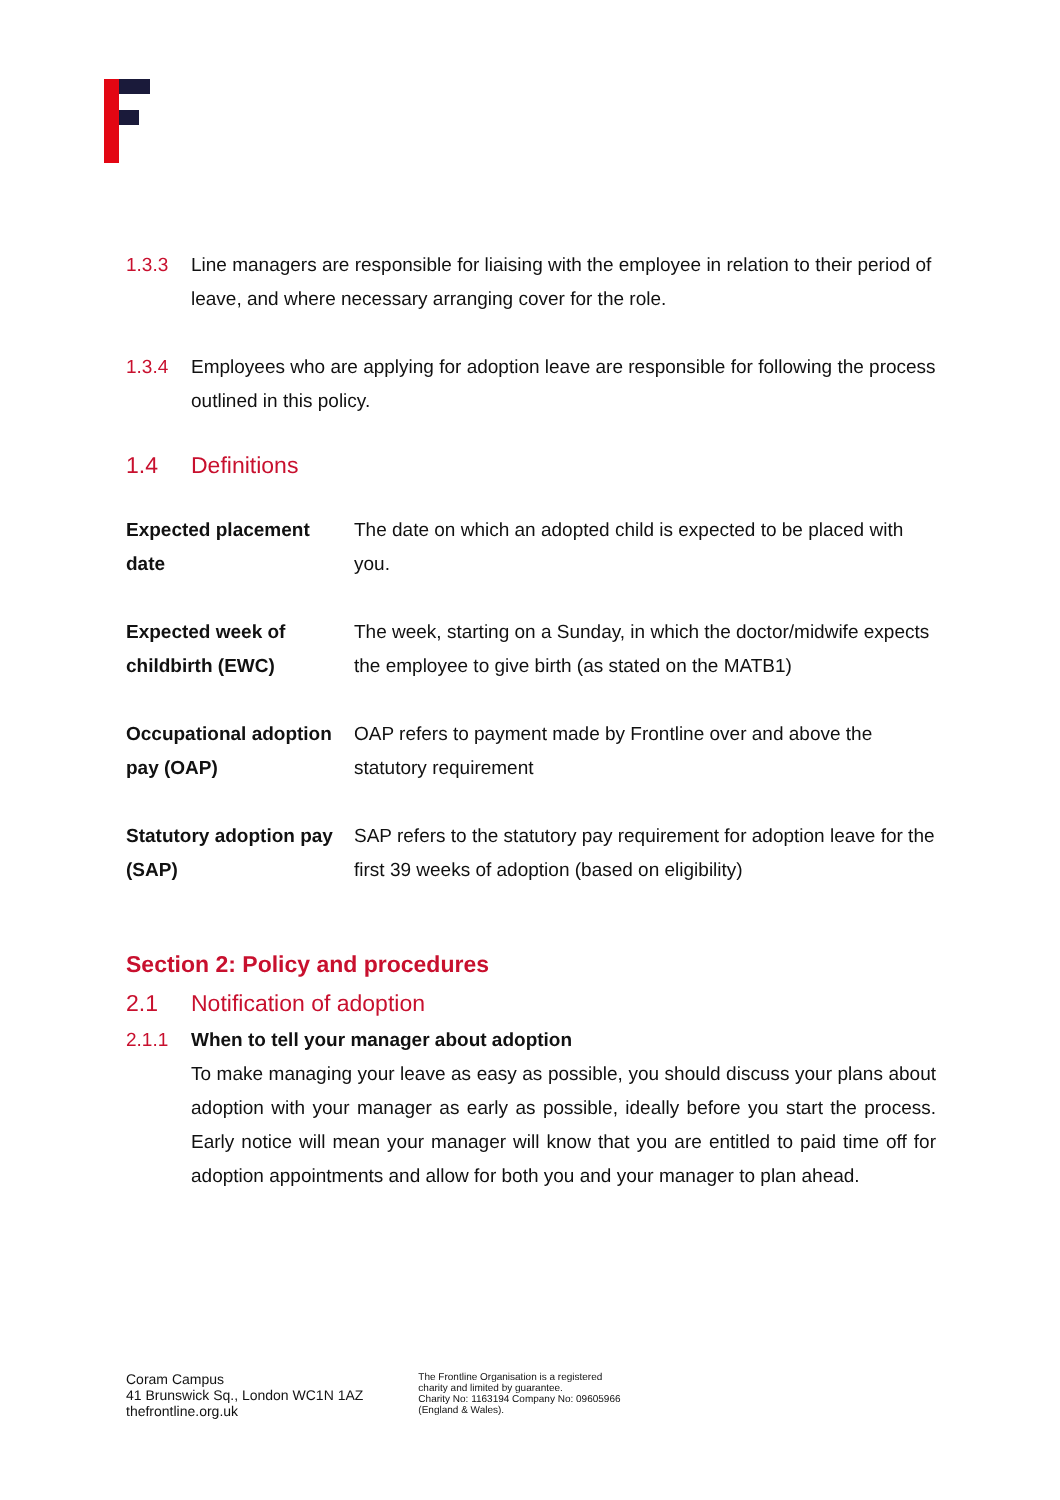1.3.3 Line managers are responsible for liaising with the employee in relation to their period of leave, and where necessary arranging cover for the role.
1.3.4 Employees who are applying for adoption leave are responsible for following the process outlined in this policy.
1.4 Definitions
| Expected placement date | The date on which an adopted child is expected to be placed with you. |
| Expected week of childbirth (EWC) | The week, starting on a Sunday, in which the doctor/midwife expects the employee to give birth (as stated on the MATB1) |
| Occupational adoption pay (OAP) | OAP refers to payment made by Frontline over and above the statutory requirement |
| Statutory adoption pay (SAP) | SAP refers to the statutory pay requirement for adoption leave for the first 39 weeks of adoption (based on eligibility) |
Section 2: Policy and procedures
2.1 Notification of adoption
2.1.1 When to tell your manager about adoption
To make managing your leave as easy as possible, you should discuss your plans about adoption with your manager as early as possible, ideally before you start the process. Early notice will mean your manager will know that you are entitled to paid time off for adoption appointments and allow for both you and your manager to plan ahead.
Coram Campus
41 Brunswick Sq., London WC1N 1AZ
thefrontline.org.uk
The Frontline Organisation is a registered
charity and limited by guarantee.
Charity No: 1163194 Company No: 09605966
(England & Wales).